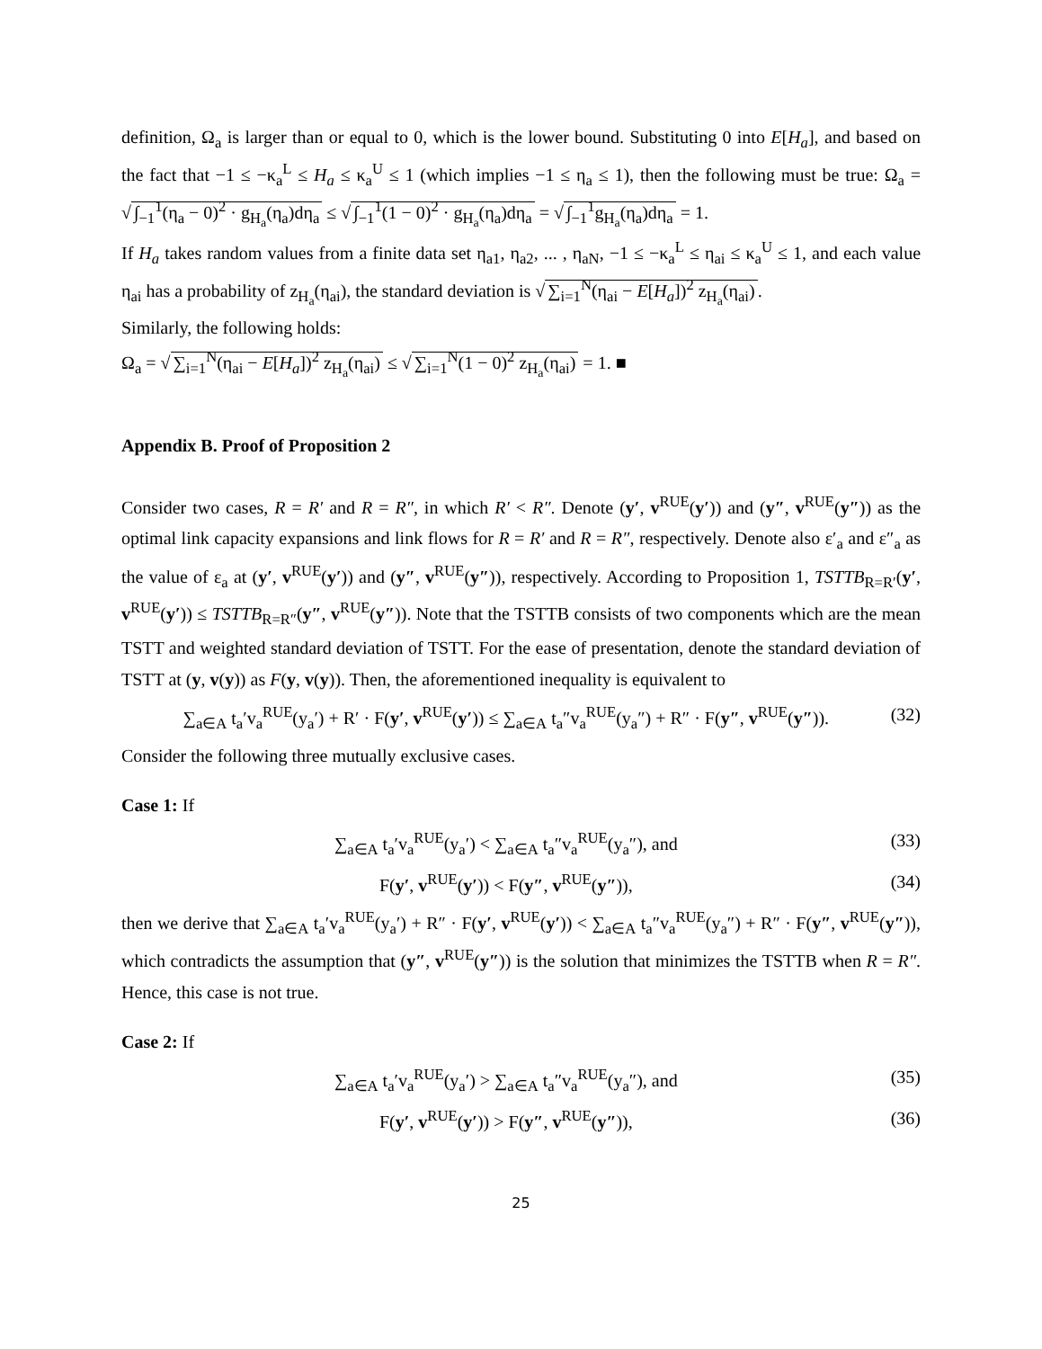definition, Ω<sub>a</sub> is larger than or equal to 0, which is the lower bound. Substituting 0 into E[H<sub>a</sub>], and based on the fact that −1 ≤ −κ<sub>a</sub><sup>L</sup> ≤ H<sub>a</sub> ≤ κ<sub>a</sub><sup>U</sup> ≤ 1 (which implies −1 ≤ η<sub>a</sub> ≤ 1), then the following must be true: Ω<sub>a</sub> = √ ∫<sub>−1</sub><sup>1</sup>(η<sub>a</sub> − 0)<sup>2</sup> · g<sub>H<sub>a</sub></sub>(η<sub>a</sub>)dη<sub>a</sub> ≤ √ ∫<sub>−1</sub><sup>1</sup>(1 − 0)<sup>2</sup> · g<sub>H<sub>a</sub></sub>(η<sub>a</sub>)dη<sub>a</sub> = √ ∫<sub>−1</sub><sup>1</sup>g<sub>H<sub>a</sub></sub>(η<sub>a</sub>)dη<sub>a</sub> = 1.
If H<sub>a</sub> takes random values from a finite data set η<sub>a1</sub>, η<sub>a2</sub>, ... , η<sub>aN</sub>, −1 ≤ −κ<sub>a</sub><sup>L</sup> ≤ η<sub>ai</sub> ≤ κ<sub>a</sub><sup>U</sup> ≤ 1, and each value η<sub>ai</sub> has a probability of z<sub>H<sub>a</sub></sub>(η<sub>ai</sub>), the standard deviation is √ ∑<sub>i=1</sub><sup>N</sup>(η<sub>ai</sub> − E[H<sub>a</sub>])<sup>2</sup> z<sub>H<sub>a</sub></sub>(η<sub>ai</sub>).
Similarly, the following holds:
Ω<sub>a</sub> = √ ∑<sub>i=1</sub><sup>N</sup>(η<sub>ai</sub> − E[H<sub>a</sub>])<sup>2</sup> z<sub>H<sub>a</sub></sub>(η<sub>ai</sub>) ≤ √ ∑<sub>i=1</sub><sup>N</sup>(1 − 0)<sup>2</sup> z<sub>H<sub>a</sub></sub>(η<sub>ai</sub>) = 1. ■
Appendix B. Proof of Proposition 2
Consider two cases, R = R′ and R = R″, in which R′ < R″. Denote (y′, v<sup>RUE</sup>(y′)) and (y″, v<sup>RUE</sup>(y″)) as the optimal link capacity expansions and link flows for R = R′ and R = R″, respectively. Denote also ε′<sub>a</sub> and ε″<sub>a</sub> as the value of ε<sub>a</sub> at (y′, v<sup>RUE</sup>(y′)) and (y″, v<sup>RUE</sup>(y″)), respectively. According to Proposition 1, TSTTB<sub>R=R′</sub>(y′, v<sup>RUE</sup>(y′)) ≤ TSTTB<sub>R=R″</sub>(y″, v<sup>RUE</sup>(y″)). Note that the TSTTB consists of two components which are the mean TSTT and weighted standard deviation of TSTT. For the ease of presentation, denote the standard deviation of TSTT at (y, v(y)) as F(y, v(y)). Then, the aforementioned inequality is equivalent to
∑<sub>a∈A</sub> t<sub>a</sub>′v<sub>a</sub><sup>RUE</sup>(y<sub>a</sub>′) + R′ · F(y′, v<sup>RUE</sup>(y′)) ≤ ∑<sub>a∈A</sub> t<sub>a</sub>″v<sub>a</sub><sup>RUE</sup>(y<sub>a</sub>″) + R″ · F(y″, v<sup>RUE</sup>(y″)). (32)
Consider the following three mutually exclusive cases.
Case 1: If
∑<sub>a∈A</sub> t<sub>a</sub>′v<sub>a</sub><sup>RUE</sup>(y<sub>a</sub>′) < ∑<sub>a∈A</sub> t<sub>a</sub>″v<sub>a</sub><sup>RUE</sup>(y<sub>a</sub>″), and (33)
F(y′, v<sup>RUE</sup>(y′)) < F(y″, v<sup>RUE</sup>(y″)), (34)
then we derive that ∑<sub>a∈A</sub> t<sub>a</sub>′v<sub>a</sub><sup>RUE</sup>(y<sub>a</sub>′) + R″ · F(y′, v<sup>RUE</sup>(y′)) < ∑<sub>a∈A</sub> t<sub>a</sub>″v<sub>a</sub><sup>RUE</sup>(y<sub>a</sub>″) + R″ · F(y″, v<sup>RUE</sup>(y″)), which contradicts the assumption that (y″, v<sup>RUE</sup>(y″)) is the solution that minimizes the TSTTB when R = R″. Hence, this case is not true.
Case 2: If
∑<sub>a∈A</sub> t<sub>a</sub>′v<sub>a</sub><sup>RUE</sup>(y<sub>a</sub>′) > ∑<sub>a∈A</sub> t<sub>a</sub>″v<sub>a</sub><sup>RUE</sup>(y<sub>a</sub>″), and (35)
F(y′, v<sup>RUE</sup>(y′)) > F(y″, v<sup>RUE</sup>(y″)), (36)
25